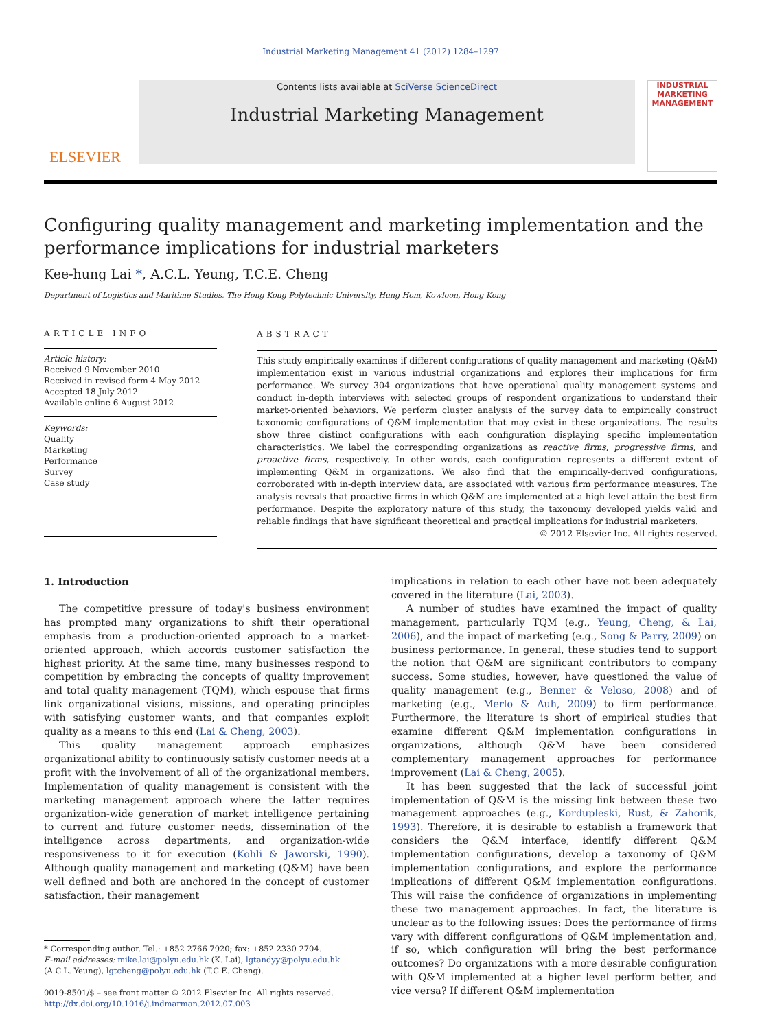Industrial Marketing Management 41 (2012) 1284–1297
ELSEVIER
Contents lists available at SciVerse ScienceDirect
Industrial Marketing Management
INDUSTRIAL MARKETING MANAGEMENT
Configuring quality management and marketing implementation and the performance implications for industrial marketers
Kee-hung Lai *, A.C.L. Yeung, T.C.E. Cheng
Department of Logistics and Maritime Studies, The Hong Kong Polytechnic University, Hung Hom, Kowloon, Hong Kong
ARTICLE INFO
Article history:
Received 9 November 2010
Received in revised form 4 May 2012
Accepted 18 July 2012
Available online 6 August 2012
Keywords:
Quality
Marketing
Performance
Survey
Case study
ABSTRACT
This study empirically examines if different configurations of quality management and marketing (Q&M) implementation exist in various industrial organizations and explores their implications for firm performance. We survey 304 organizations that have operational quality management systems and conduct in-depth interviews with selected groups of respondent organizations to understand their market-oriented behaviors. We perform cluster analysis of the survey data to empirically construct taxonomic configurations of Q&M implementation that may exist in these organizations. The results show three distinct configurations with each configuration displaying specific implementation characteristics. We label the corresponding organizations as reactive firms, progressive firms, and proactive firms, respectively. In other words, each configuration represents a different extent of implementing Q&M in organizations. We also find that the empirically-derived configurations, corroborated with in-depth interview data, are associated with various firm performance measures. The analysis reveals that proactive firms in which Q&M are implemented at a high level attain the best firm performance. Despite the exploratory nature of this study, the taxonomy developed yields valid and reliable findings that have significant theoretical and practical implications for industrial marketers.
© 2012 Elsevier Inc. All rights reserved.
1. Introduction
The competitive pressure of today's business environment has prompted many organizations to shift their operational emphasis from a production-oriented approach to a market-oriented approach, which accords customer satisfaction the highest priority. At the same time, many businesses respond to competition by embracing the concepts of quality improvement and total quality management (TQM), which espouse that firms link organizational visions, missions, and operating principles with satisfying customer wants, and that companies exploit quality as a means to this end (Lai & Cheng, 2003).
This quality management approach emphasizes organizational ability to continuously satisfy customer needs at a profit with the involvement of all of the organizational members. Implementation of quality management is consistent with the marketing management approach where the latter requires organization-wide generation of market intelligence pertaining to current and future customer needs, dissemination of the intelligence across departments, and organization-wide responsiveness to it for execution (Kohli & Jaworski, 1990). Although quality management and marketing (Q&M) have been well defined and both are anchored in the concept of customer satisfaction, their management
* Corresponding author. Tel.: +852 2766 7920; fax: +852 2330 2704.
E-mail addresses: mike.lai@polyu.edu.hk (K. Lai), lgtandyy@polyu.edu.hk
(A.C.L. Yeung), lgtcheng@polyu.edu.hk (T.C.E. Cheng).
0019-8501/$ – see front matter © 2012 Elsevier Inc. All rights reserved.
http://dx.doi.org/10.1016/j.indmarman.2012.07.003
implications in relation to each other have not been adequately covered in the literature (Lai, 2003).
A number of studies have examined the impact of quality management, particularly TQM (e.g., Yeung, Cheng, & Lai, 2006), and the impact of marketing (e.g., Song & Parry, 2009) on business performance. In general, these studies tend to support the notion that Q&M are significant contributors to company success. Some studies, however, have questioned the value of quality management (e.g., Benner & Veloso, 2008) and of marketing (e.g., Merlo & Auh, 2009) to firm performance. Furthermore, the literature is short of empirical studies that examine different Q&M implementation configurations in organizations, although Q&M have been considered complementary management approaches for performance improvement (Lai & Cheng, 2005).
It has been suggested that the lack of successful joint implementation of Q&M is the missing link between these two management approaches (e.g., Kordupleski, Rust, & Zahorik, 1993). Therefore, it is desirable to establish a framework that considers the Q&M interface, identify different Q&M implementation configurations, develop a taxonomy of Q&M implementation configurations, and explore the performance implications of different Q&M implementation configurations. This will raise the confidence of organizations in implementing these two management approaches. In fact, the literature is unclear as to the following issues: Does the performance of firms vary with different configurations of Q&M implementation and, if so, which configuration will bring the best performance outcomes? Do organizations with a more desirable configuration with Q&M implemented at a higher level perform better, and vice versa? If different Q&M implementation